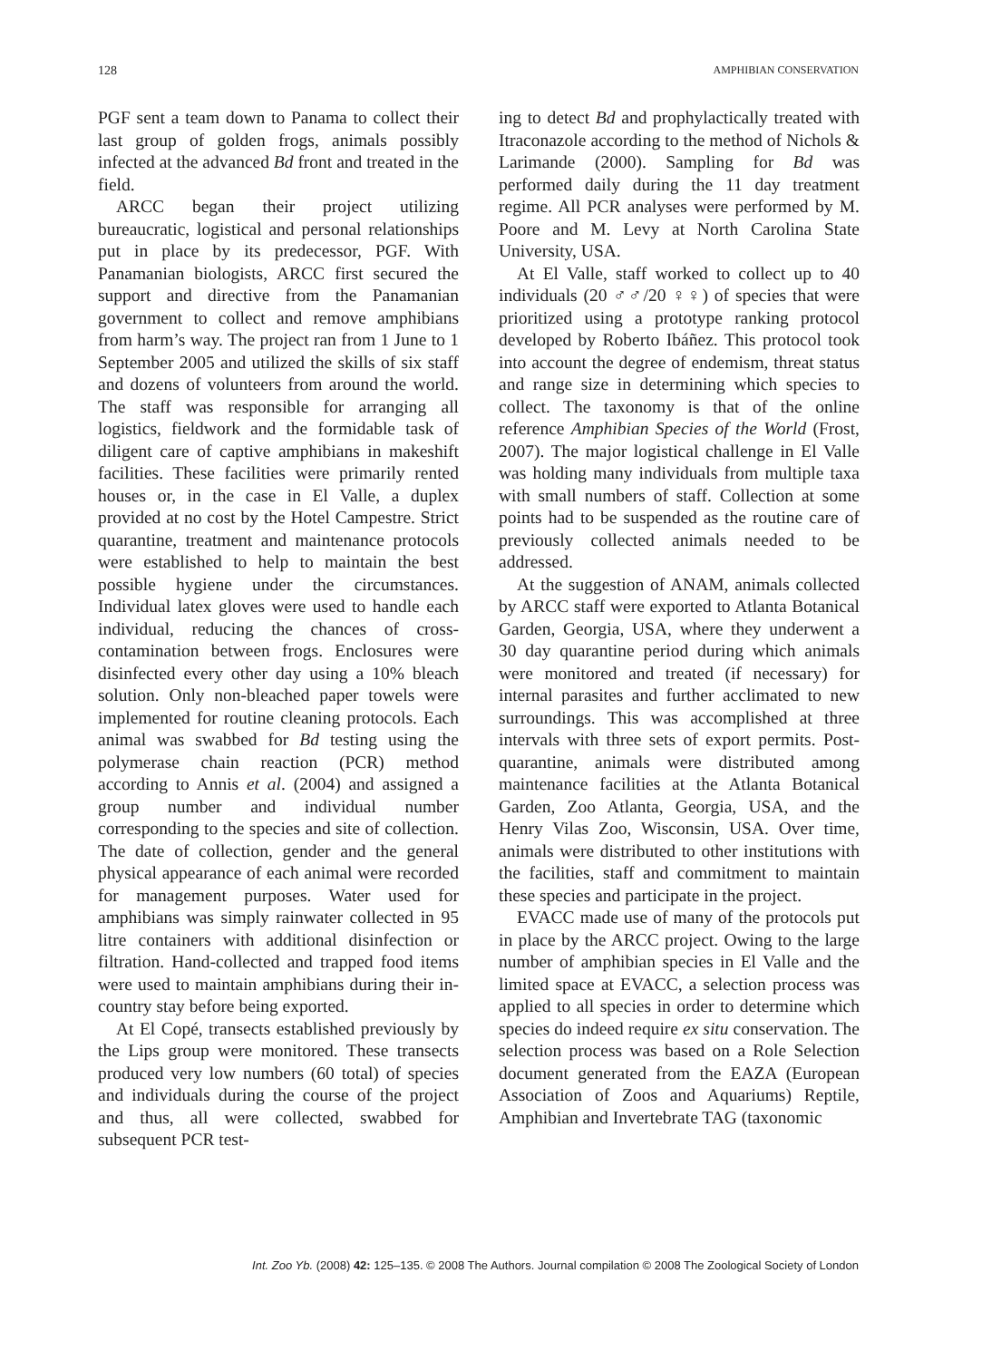128 AMPHIBIAN CONSERVATION
PGF sent a team down to Panama to collect their last group of golden frogs, animals possibly infected at the advanced Bd front and treated in the field.
ARCC began their project utilizing bureaucratic, logistical and personal relationships put in place by its predecessor, PGF. With Panamanian biologists, ARCC first secured the support and directive from the Panamanian government to collect and remove amphibians from harm’s way. The project ran from 1 June to 1 September 2005 and utilized the skills of six staff and dozens of volunteers from around the world. The staff was responsible for arranging all logistics, fieldwork and the formidable task of diligent care of captive amphibians in makeshift facilities. These facilities were primarily rented houses or, in the case in El Valle, a duplex provided at no cost by the Hotel Campestre. Strict quarantine, treatment and maintenance protocols were established to help to maintain the best possible hygiene under the circumstances. Individual latex gloves were used to handle each individual, reducing the chances of cross-contamination between frogs. Enclosures were disinfected every other day using a 10% bleach solution. Only non-bleached paper towels were implemented for routine cleaning protocols. Each animal was swabbed for Bd testing using the polymerase chain reaction (PCR) method according to Annis et al. (2004) and assigned a group number and individual number corresponding to the species and site of collection. The date of collection, gender and the general physical appearance of each animal were recorded for management purposes. Water used for amphibians was simply rainwater collected in 95 litre containers with additional disinfection or filtration. Hand-collected and trapped food items were used to maintain amphibians during their in-country stay before being exported.
At El Copé, transects established previously by the Lips group were monitored. These transects produced very low numbers (60 total) of species and individuals during the course of the project and thus, all were collected, swabbed for subsequent PCR test-
ing to detect Bd and prophylactically treated with Itraconazole according to the method of Nichols & Larimande (2000). Sampling for Bd was performed daily during the 11 day treatment regime. All PCR analyses were performed by M. Poore and M. Levy at North Carolina State University, USA.
At El Valle, staff worked to collect up to 40 individuals (20 ♂♂/20 ♀♀) of species that were prioritized using a prototype ranking protocol developed by Roberto Ibáñez. This protocol took into account the degree of endemism, threat status and range size in determining which species to collect. The taxonomy is that of the online reference Amphibian Species of the World (Frost, 2007). The major logistical challenge in El Valle was holding many individuals from multiple taxa with small numbers of staff. Collection at some points had to be suspended as the routine care of previously collected animals needed to be addressed.
At the suggestion of ANAM, animals collected by ARCC staff were exported to Atlanta Botanical Garden, Georgia, USA, where they underwent a 30 day quarantine period during which animals were monitored and treated (if necessary) for internal parasites and further acclimated to new surroundings. This was accomplished at three intervals with three sets of export permits. Post-quarantine, animals were distributed among maintenance facilities at the Atlanta Botanical Garden, Zoo Atlanta, Georgia, USA, and the Henry Vilas Zoo, Wisconsin, USA. Over time, animals were distributed to other institutions with the facilities, staff and commitment to maintain these species and participate in the project.
EVACC made use of many of the protocols put in place by the ARCC project. Owing to the large number of amphibian species in El Valle and the limited space at EVACC, a selection process was applied to all species in order to determine which species do indeed require ex situ conservation. The selection process was based on a Role Selection document generated from the EAZA (European Association of Zoos and Aquariums) Reptile, Amphibian and Invertebrate TAG (taxonomic
Int. Zoo Yb. (2008) 42: 125–135. © 2008 The Authors. Journal compilation © 2008 The Zoological Society of London